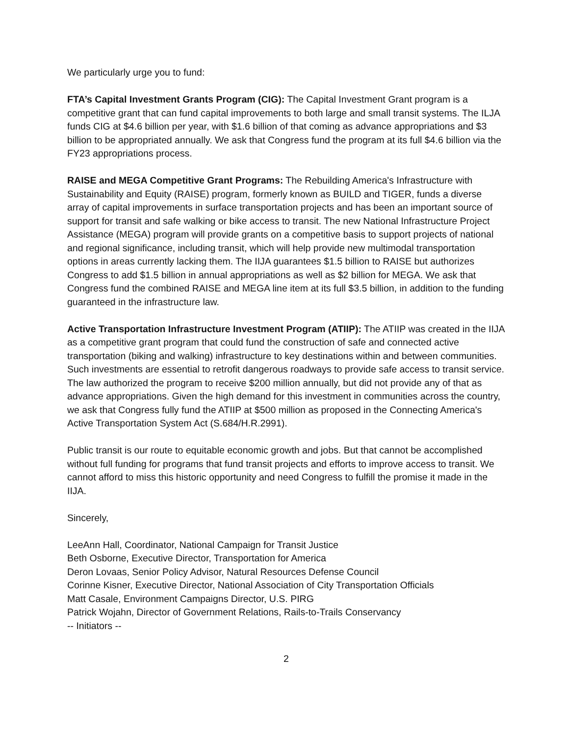We particularly urge you to fund:
FTA’s Capital Investment Grants Program (CIG): The Capital Investment Grant program is a competitive grant that can fund capital improvements to both large and small transit systems. The ILJA funds CIG at $4.6 billion per year, with $1.6 billion of that coming as advance appropriations and $3 billion to be appropriated annually. We ask that Congress fund the program at its full $4.6 billion via the FY23 appropriations process.
RAISE and MEGA Competitive Grant Programs: The Rebuilding America's Infrastructure with Sustainability and Equity (RAISE) program, formerly known as BUILD and TIGER, funds a diverse array of capital improvements in surface transportation projects and has been an important source of support for transit and safe walking or bike access to transit. The new National Infrastructure Project Assistance (MEGA) program will provide grants on a competitive basis to support projects of national and regional significance, including transit, which will help provide new multimodal transportation options in areas currently lacking them. The IIJA guarantees $1.5 billion to RAISE but authorizes Congress to add $1.5 billion in annual appropriations as well as $2 billion for MEGA. We ask that Congress fund the combined RAISE and MEGA line item at its full $3.5 billion, in addition to the funding guaranteed in the infrastructure law.
Active Transportation Infrastructure Investment Program (ATIIP): The ATIIP was created in the IIJA as a competitive grant program that could fund the construction of safe and connected active transportation (biking and walking) infrastructure to key destinations within and between communities. Such investments are essential to retrofit dangerous roadways to provide safe access to transit service. The law authorized the program to receive $200 million annually, but did not provide any of that as advance appropriations. Given the high demand for this investment in communities across the country, we ask that Congress fully fund the ATIIP at $500 million as proposed in the Connecting America's Active Transportation System Act (S.684/H.R.2991).
Public transit is our route to equitable economic growth and jobs. But that cannot be accomplished without full funding for programs that fund transit projects and efforts to improve access to transit. We cannot afford to miss this historic opportunity and need Congress to fulfill the promise it made in the IIJA.
Sincerely,
LeeAnn Hall, Coordinator, National Campaign for Transit Justice
Beth Osborne, Executive Director, Transportation for America
Deron Lovaas, Senior Policy Advisor, Natural Resources Defense Council
Corinne Kisner, Executive Director, National Association of City Transportation Officials
Matt Casale, Environment Campaigns Director, U.S. PIRG
Patrick Wojahn, Director of Government Relations, Rails-to-Trails Conservancy
-- Initiators --
2